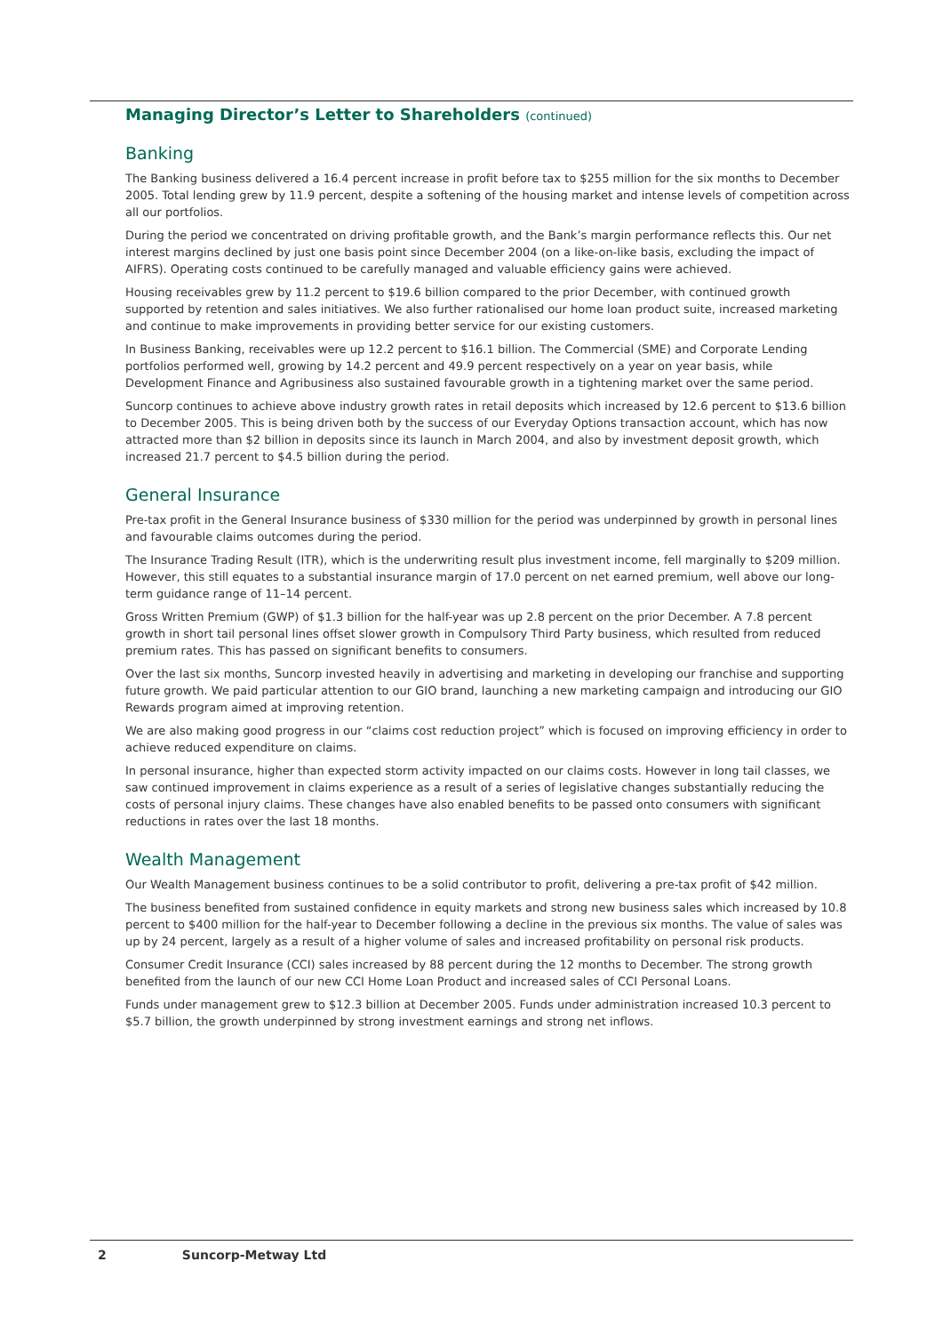Managing Director’s Letter to Shareholders (continued)
Banking
The Banking business delivered a 16.4 percent increase in profit before tax to $255 million for the six months to December 2005. Total lending grew by 11.9 percent, despite a softening of the housing market and intense levels of competition across all our portfolios.
During the period we concentrated on driving profitable growth, and the Bank’s margin performance reflects this. Our net interest margins declined by just one basis point since December 2004 (on a like-on-like basis, excluding the impact of AIFRS). Operating costs continued to be carefully managed and valuable efficiency gains were achieved.
Housing receivables grew by 11.2 percent to $19.6 billion compared to the prior December, with continued growth supported by retention and sales initiatives. We also further rationalised our home loan product suite, increased marketing and continue to make improvements in providing better service for our existing customers.
In Business Banking, receivables were up 12.2 percent to $16.1 billion. The Commercial (SME) and Corporate Lending portfolios performed well, growing by 14.2 percent and 49.9 percent respectively on a year on year basis, while Development Finance and Agribusiness also sustained favourable growth in a tightening market over the same period.
Suncorp continues to achieve above industry growth rates in retail deposits which increased by 12.6 percent to $13.6 billion to December 2005. This is being driven both by the success of our Everyday Options transaction account, which has now attracted more than $2 billion in deposits since its launch in March 2004, and also by investment deposit growth, which increased 21.7 percent to $4.5 billion during the period.
General Insurance
Pre-tax profit in the General Insurance business of $330 million for the period was underpinned by growth in personal lines and favourable claims outcomes during the period.
The Insurance Trading Result (ITR), which is the underwriting result plus investment income, fell marginally to $209 million. However, this still equates to a substantial insurance margin of 17.0 percent on net earned premium, well above our long-term guidance range of 11–14 percent.
Gross Written Premium (GWP) of $1.3 billion for the half-year was up 2.8 percent on the prior December. A 7.8 percent growth in short tail personal lines offset slower growth in Compulsory Third Party business, which resulted from reduced premium rates. This has passed on significant benefits to consumers.
Over the last six months, Suncorp invested heavily in advertising and marketing in developing our franchise and supporting future growth. We paid particular attention to our GIO brand, launching a new marketing campaign and introducing our GIO Rewards program aimed at improving retention.
We are also making good progress in our “claims cost reduction project” which is focused on improving efficiency in order to achieve reduced expenditure on claims.
In personal insurance, higher than expected storm activity impacted on our claims costs. However in long tail classes, we saw continued improvement in claims experience as a result of a series of legislative changes substantially reducing the costs of personal injury claims. These changes have also enabled benefits to be passed onto consumers with significant reductions in rates over the last 18 months.
Wealth Management
Our Wealth Management business continues to be a solid contributor to profit, delivering a pre-tax profit of $42 million.
The business benefited from sustained confidence in equity markets and strong new business sales which increased by 10.8 percent to $400 million for the half-year to December following a decline in the previous six months. The value of sales was up by 24 percent, largely as a result of a higher volume of sales and increased profitability on personal risk products.
Consumer Credit Insurance (CCI) sales increased by 88 percent during the 12 months to December. The strong growth benefited from the launch of our new CCI Home Loan Product and increased sales of CCI Personal Loans.
Funds under management grew to $12.3 billion at December 2005. Funds under administration increased 10.3 percent to $5.7 billion, the growth underpinned by strong investment earnings and strong net inflows.
2 Suncorp-Metway Ltd